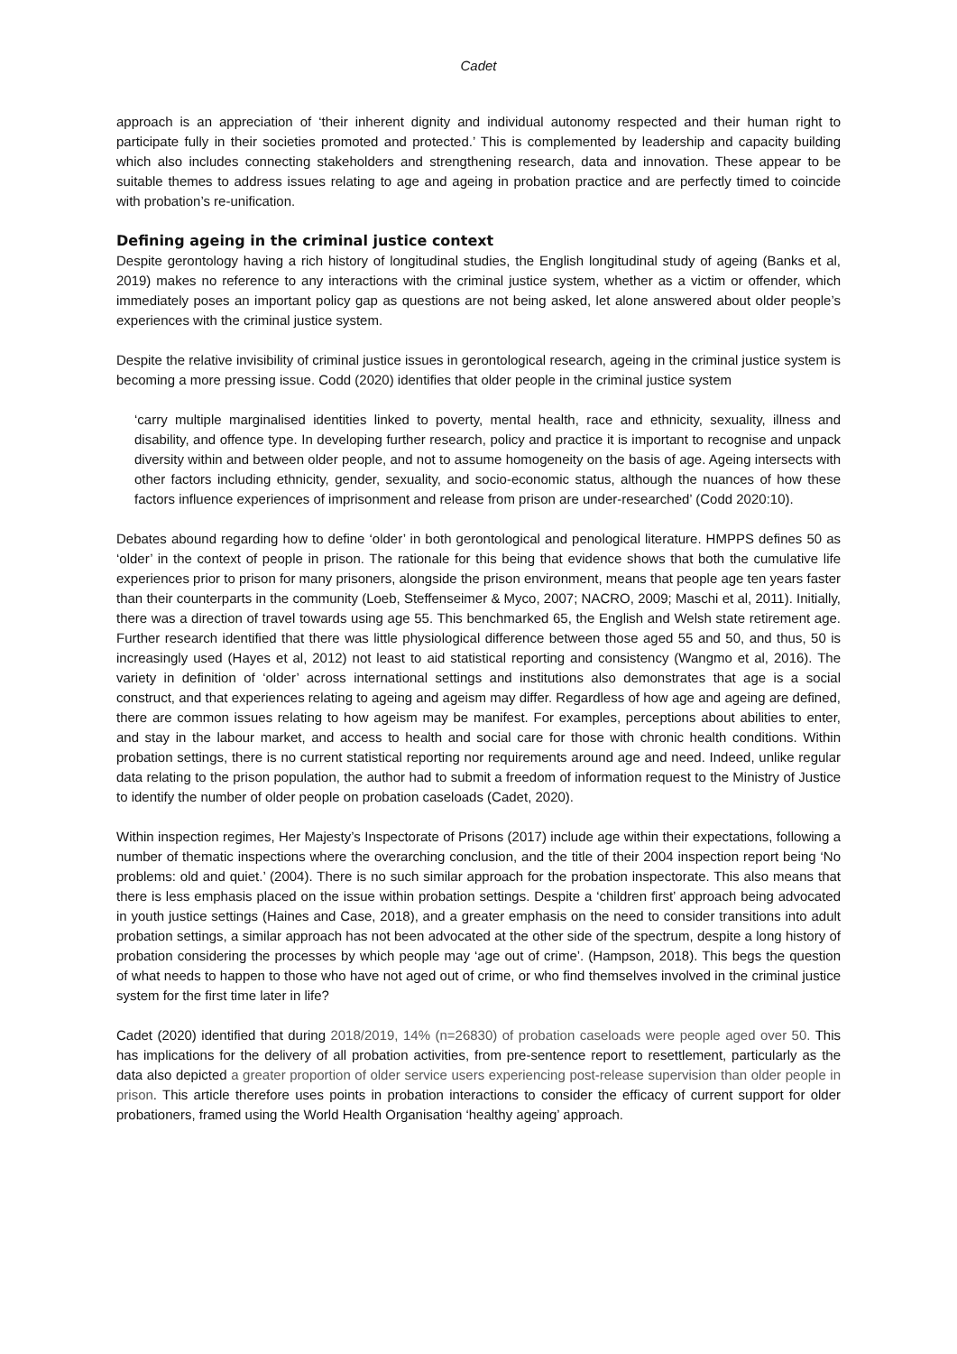Cadet
approach is an appreciation of ‘their inherent dignity and individual autonomy respected and their human right to participate fully in their societies promoted and protected.’ This is complemented by leadership and capacity building which also includes connecting stakeholders and strengthening research, data and innovation. These appear to be suitable themes to address issues relating to age and ageing in probation practice and are perfectly timed to coincide with probation’s re-unification.
Defining ageing in the criminal justice context
Despite gerontology having a rich history of longitudinal studies, the English longitudinal study of ageing (Banks et al, 2019) makes no reference to any interactions with the criminal justice system, whether as a victim or offender, which immediately poses an important policy gap as questions are not being asked, let alone answered about older people’s experiences with the criminal justice system.
Despite the relative invisibility of criminal justice issues in gerontological research, ageing in the criminal justice system is becoming a more pressing issue. Codd (2020) identifies that older people in the criminal justice system
‘carry multiple marginalised identities linked to poverty, mental health, race and ethnicity, sexuality, illness and disability, and offence type. In developing further research, policy and practice it is important to recognise and unpack diversity within and between older people, and not to assume homogeneity on the basis of age. Ageing intersects with other factors including ethnicity, gender, sexuality, and socio-economic status, although the nuances of how these factors influence experiences of imprisonment and release from prison are under-researched’ (Codd 2020:10).
Debates abound regarding how to define ‘older’ in both gerontological and penological literature. HMPPS defines 50 as ‘older’ in the context of people in prison. The rationale for this being that evidence shows that both the cumulative life experiences prior to prison for many prisoners, alongside the prison environment, means that people age ten years faster than their counterparts in the community (Loeb, Steffenseimer & Myco, 2007; NACRO, 2009; Maschi et al, 2011). Initially, there was a direction of travel towards using age 55. This benchmarked 65, the English and Welsh state retirement age. Further research identified that there was little physiological difference between those aged 55 and 50, and thus, 50 is increasingly used (Hayes et al, 2012) not least to aid statistical reporting and consistency (Wangmo et al, 2016). The variety in definition of ‘older’ across international settings and institutions also demonstrates that age is a social construct, and that experiences relating to ageing and ageism may differ. Regardless of how age and ageing are defined, there are common issues relating to how ageism may be manifest. For examples, perceptions about abilities to enter, and stay in the labour market, and access to health and social care for those with chronic health conditions. Within probation settings, there is no current statistical reporting nor requirements around age and need. Indeed, unlike regular data relating to the prison population, the author had to submit a freedom of information request to the Ministry of Justice to identify the number of older people on probation caseloads (Cadet, 2020).
Within inspection regimes, Her Majesty’s Inspectorate of Prisons (2017) include age within their expectations, following a number of thematic inspections where the overarching conclusion, and the title of their 2004 inspection report being ‘No problems: old and quiet.’ (2004). There is no such similar approach for the probation inspectorate. This also means that there is less emphasis placed on the issue within probation settings. Despite a ‘children first’ approach being advocated in youth justice settings (Haines and Case, 2018), and a greater emphasis on the need to consider transitions into adult probation settings, a similar approach has not been advocated at the other side of the spectrum, despite a long history of probation considering the processes by which people may ‘age out of crime’. (Hampson, 2018). This begs the question of what needs to happen to those who have not aged out of crime, or who find themselves involved in the criminal justice system for the first time later in life?
Cadet (2020) identified that during 2018/2019, 14% (n=26830) of probation caseloads were people aged over 50. This has implications for the delivery of all probation activities, from pre-sentence report to resettlement, particularly as the data also depicted a greater proportion of older service users experiencing post-release supervision than older people in prison. This article therefore uses points in probation interactions to consider the efficacy of current support for older probationers, framed using the World Health Organisation ‘healthy ageing’ approach.